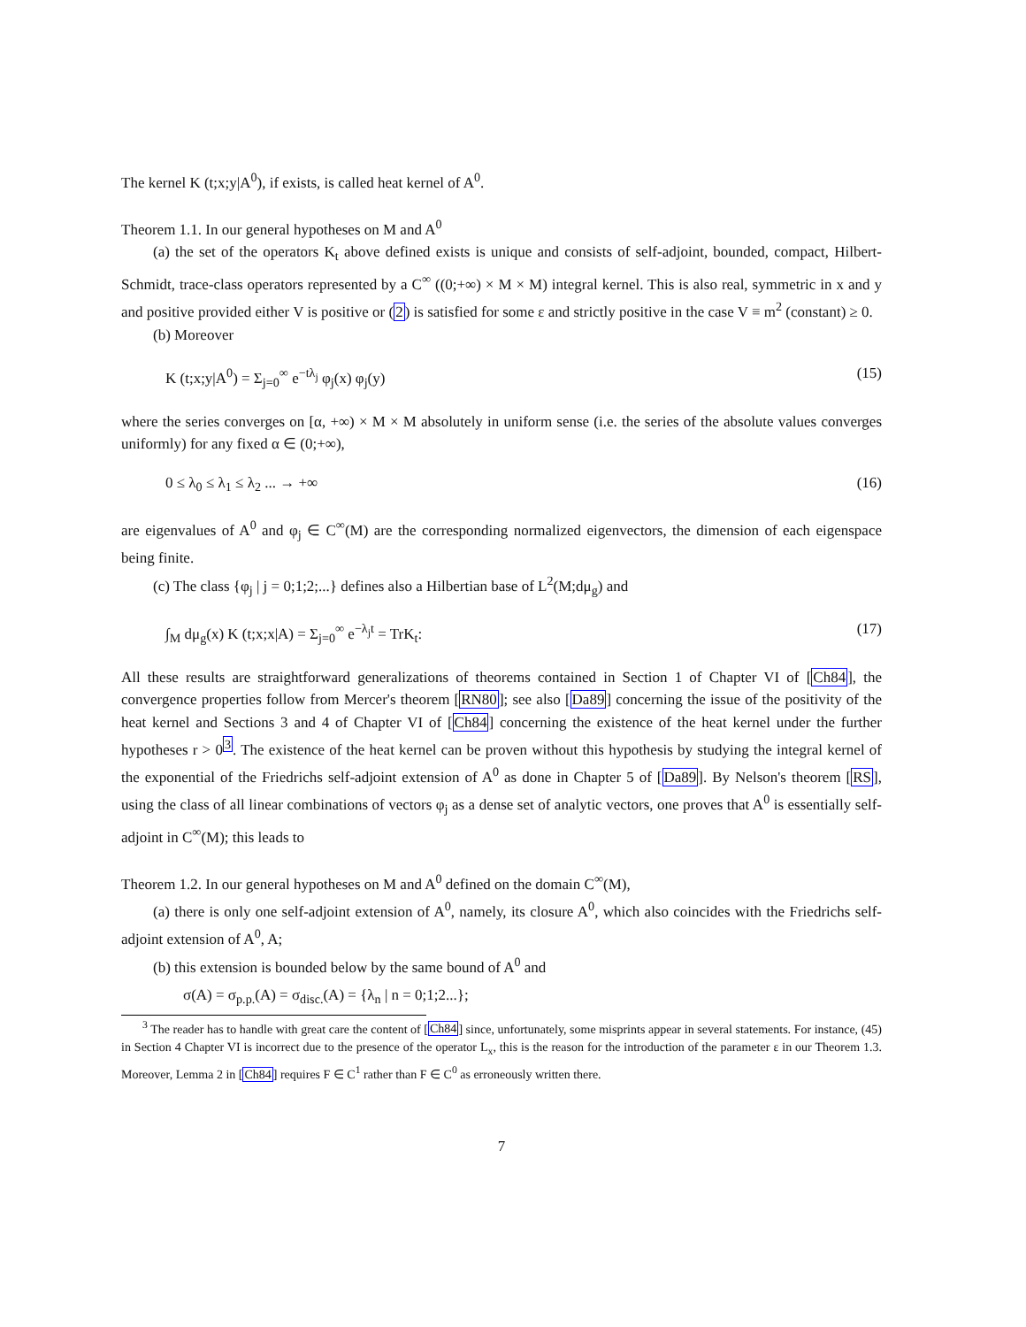The kernel K (t;x;y|A<sup>0</sup>), if exists, is called heat kernel of A<sup>0</sup>.
Theorem 1.1. In our general hypotheses on M and A<sup>0</sup>
(a) the set of the operators K<sub>t</sub> above defined exists is unique and consists of self-adjoint, bounded, compact, Hilbert-Schmidt, trace-class operators represented by a C<sup>∞</sup> ((0;+∞) × M × M) integral kernel. This is also real, symmetric in x and y and positive provided either V is positive or (2) is satisfied for some ε and strictly positive in the case V ≡ m<sup>2</sup> (constant) ≥ 0.
(b) Moreover
K (t;x;y|A<sup>0</sup>) = Σ<sub>j=0</sub><sup>∞</sup> e<sup>−tλ<sub>j</sub></sup> φ<sub>j</sub>(x) φ<sub>j</sub>(y) (15)
where the series converges on [α, +∞) × M × M absolutely in uniform sense (i.e. the series of the absolute values converges uniformly) for any fixed α ∈ (0;+∞),
0 ≤ λ<sub>0</sub> ≤ λ<sub>1</sub> ≤ λ<sub>2</sub> ... → +∞ (16)
are eigenvalues of A<sup>0</sup> and φ<sub>j</sub> ∈ C<sup>∞</sup>(M) are the corresponding normalized eigenvectors, the dimension of each eigenspace being finite.
(c) The class {φ<sub>j</sub> | j = 0;1;2;...} defines also a Hilbertian base of L<sup>2</sup>(M;dμ<sub>g</sub>) and
∫<sub>M</sub> dμ<sub>g</sub>(x) K (t;x;x|A) = Σ<sub>j=0</sub><sup>∞</sup> e<sup>−λ<sub>j</sub>t</sup> = TrK<sub>t</sub>: (17)
All these results are straightforward generalizations of theorems contained in Section 1 of Chapter VI of [Ch84], the convergence properties follow from Mercer's theorem [RN80]; see also [Da89] concerning the issue of the positivity of the heat kernel and Sections 3 and 4 of Chapter VI of [Ch84] concerning the existence of the heat kernel under the further hypotheses r > 0<sup>3</sup>. The existence of the heat kernel can be proven without this hypothesis by studying the integral kernel of the exponential of the Friedrichs self-adjoint extension of A<sup>0</sup> as done in Chapter 5 of [Da89]. By Nelson's theorem [RS], using the class of all linear combinations of vectors φ<sub>j</sub> as a dense set of analytic vectors, one proves that A<sup>0</sup> is essentially self-adjoint in C<sup>∞</sup>(M); this leads to
Theorem 1.2. In our general hypotheses on M and A<sup>0</sup> defined on the domain C<sup>∞</sup>(M),
(a) there is only one self-adjoint extension of A<sup>0</sup>, namely, its closure A<sup>0</sup>, which also coincides with the Friedrichs self-adjoint extension of A<sup>0</sup>, A;
(b) this extension is bounded below by the same bound of A<sup>0</sup> and
σ(A) = σ<sub>p.p.</sub>(A) = σ<sub>disc.</sub>(A) = {λ<sub>n</sub> | n = 0;1;2...};
<sup>3</sup> The reader has to handle with great care the content of [Ch84] since, unfortunately, some misprints appear in several statements. For instance, (45) in Section 4 Chapter VI is incorrect due to the presence of the operator L<sub>x</sub>, this is the reason for the introduction of the parameter ε in our Theorem 1.3. Moreover, Lemma 2 in [Ch84] requires F ∈ C<sup>1</sup> rather than F ∈ C<sup>0</sup> as erroneously written there.
7